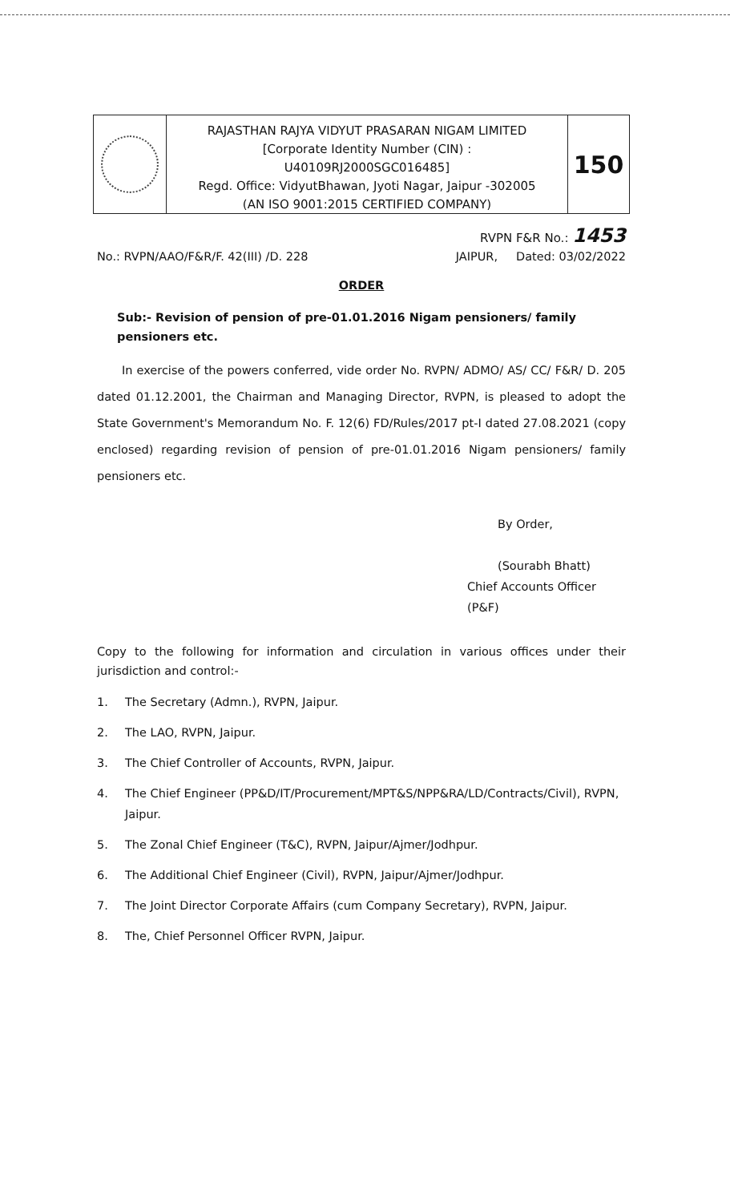RAJASTHAN RAJYA VIDYUT PRASARAN NIGAM LIMITED
[Corporate Identity Number (CIN) :
U40109RJ2000SGC016485]
Regd. Office: VidyutBhawan, Jyoti Nagar, Jaipur -302005
(AN ISO 9001:2015 CERTIFIED COMPANY)
150
RVPN F&R No.: 1453
No.: RVPN/AAO/F&R/F. 42(III) /D. 228 JAIPUR, Dated: 03/02/2022
ORDER
Sub:- Revision of pension of pre-01.01.2016 Nigam pensioners/ family pensioners etc.
In exercise of the powers conferred, vide order No. RVPN/ ADMO/ AS/ CC/ F&R/ D. 205 dated 01.12.2001, the Chairman and Managing Director, RVPN, is pleased to adopt the State Government's Memorandum No. F. 12(6) FD/Rules/2017 pt-I dated 27.08.2021 (copy enclosed) regarding revision of pension of pre-01.01.2016 Nigam pensioners/ family pensioners etc.
By Order,
(Sourabh Bhatt)
Chief Accounts Officer (P&F)
Copy to the following for information and circulation in various offices under their jurisdiction and control:-
1. The Secretary (Admn.), RVPN, Jaipur.
2. The LAO, RVPN, Jaipur.
3. The Chief Controller of Accounts, RVPN, Jaipur.
4. The Chief Engineer (PP&D/IT/Procurement/MPT&S/NPP&RA/LD/Contracts/Civil), RVPN, Jaipur.
5. The Zonal Chief Engineer (T&C), RVPN, Jaipur/Ajmer/Jodhpur.
6. The Additional Chief Engineer (Civil), RVPN, Jaipur/Ajmer/Jodhpur.
7. The Joint Director Corporate Affairs (cum Company Secretary), RVPN, Jaipur.
8. The, Chief Personnel Officer RVPN, Jaipur.